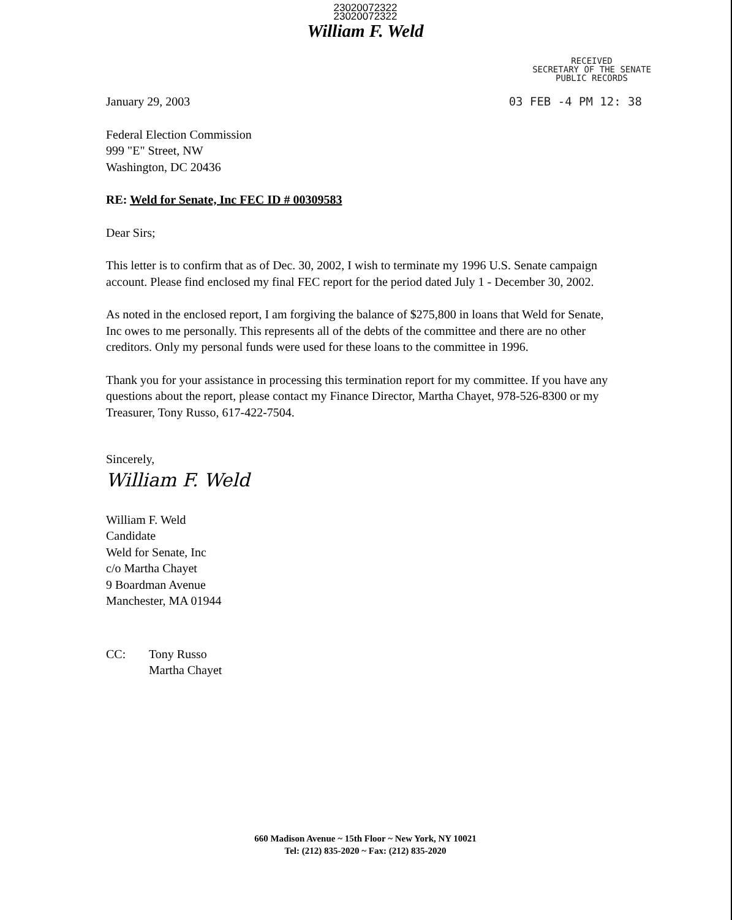23020072322
23020072322
William F. Weld
RECEIVED
SECRETARY OF THE SENATE
PUBLIC RECORDS
03 FEB -4 PM 12: 38
January 29, 2003
Federal Election Commission
999 "E" Street, NW
Washington, DC 20436
RE: Weld for Senate, Inc FEC ID # 00309583
Dear Sirs;
This letter is to confirm that as of Dec. 30, 2002, I wish to terminate my 1996 U.S. Senate campaign account. Please find enclosed my final FEC report for the period dated July 1 - December 30, 2002.
As noted in the enclosed report, I am forgiving the balance of $275,800 in loans that Weld for Senate, Inc owes to me personally. This represents all of the debts of the committee and there are no other creditors. Only my personal funds were used for these loans to the committee in 1996.
Thank you for your assistance in processing this termination report for my committee. If you have any questions about the report, please contact my Finance Director, Martha Chayet, 978-526-8300 or my Treasurer, Tony Russo, 617-422-7504.
Sincerely,
William F. Weld
William F. Weld
Candidate
Weld for Senate, Inc
c/o Martha Chayet
9 Boardman Avenue
Manchester, MA 01944
CC: Tony Russo
Martha Chayet
660 Madison Avenue ~ 15th Floor ~ New York, NY 10021
Tel: (212) 835-2020 ~ Fax: (212) 835-2020